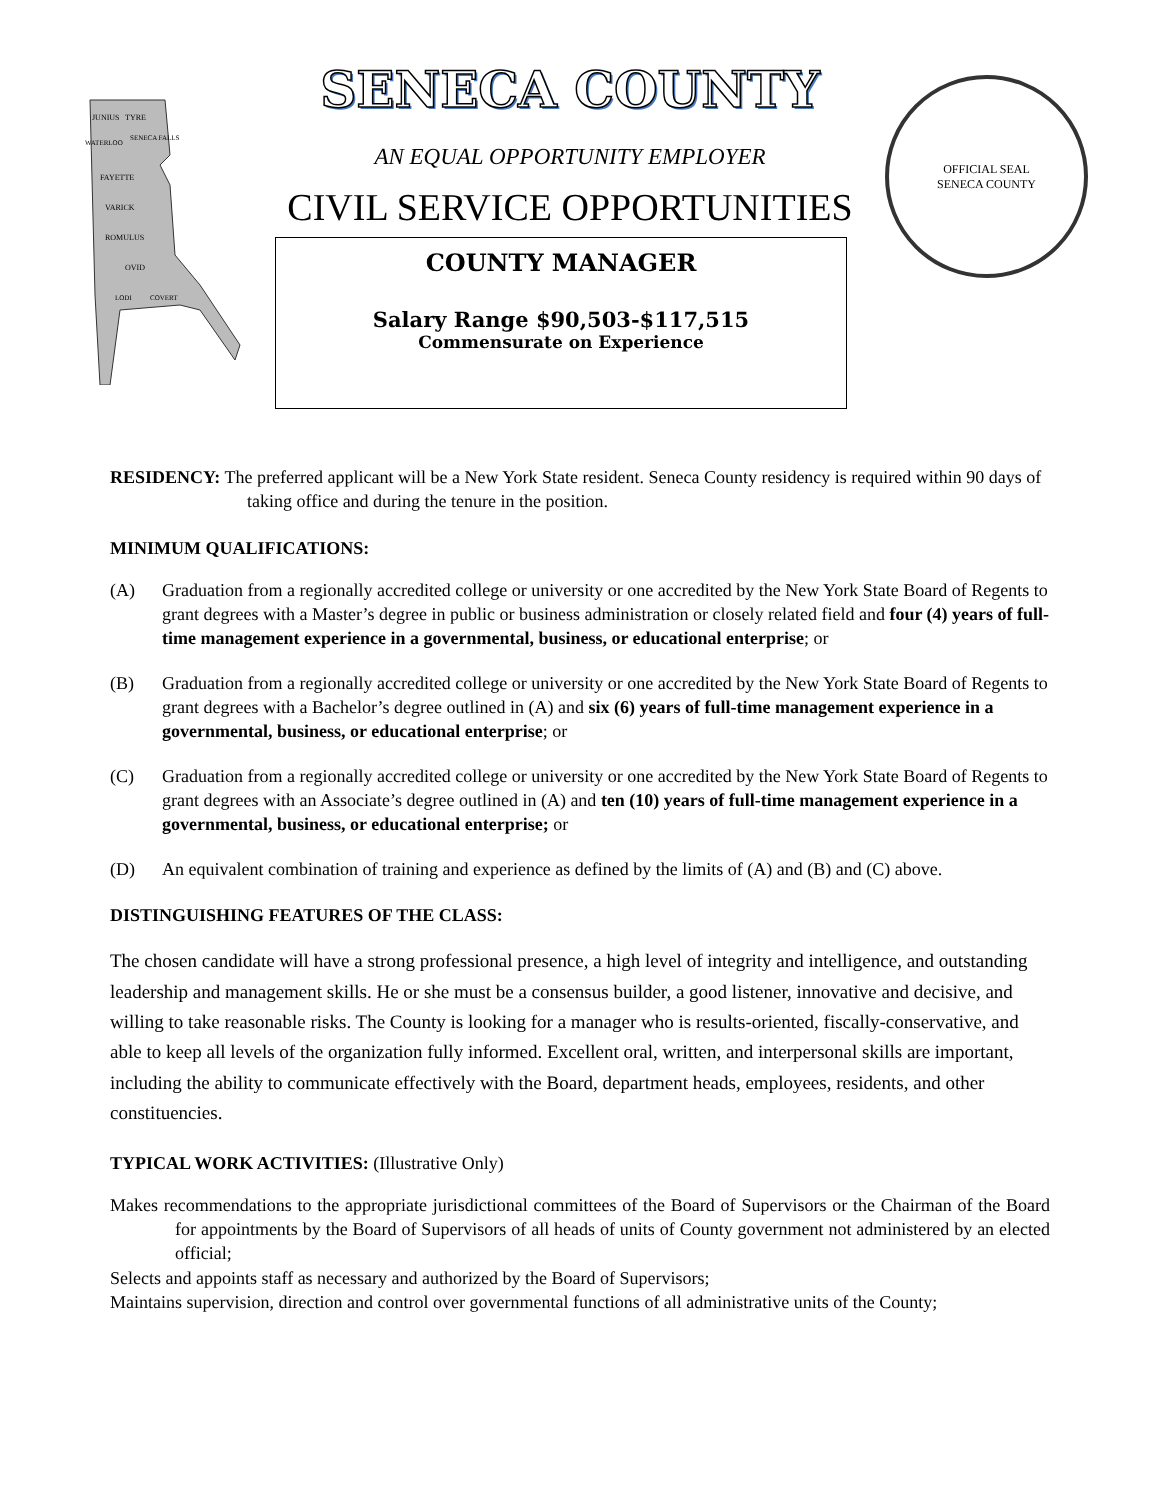JUNIUS
TYRE
WATERLOO
SENECA FALLS
FAYETTE
VARICK
ROMULUS
OVID
LODI
COVERT
SENECA COUNTY
AN EQUAL OPPORTUNITY EMPLOYER
CIVIL SERVICE OPPORTUNITIES
COUNTY MANAGER
Salary Range $90,503-$117,515
Commensurate on Experience
OFFICIAL SEAL
SENECA COUNTY
RESIDENCY: The preferred applicant will be a New York State resident. Seneca County residency is required within 90 days of taking office and during the tenure in the position.
MINIMUM QUALIFICATIONS:
(A) Graduation from a regionally accredited college or university or one accredited by the New York State Board of Regents to grant degrees with a Master’s degree in public or business administration or closely related field and four (4) years of full-time management experience in a governmental, business, or educational enterprise; or
(B) Graduation from a regionally accredited college or university or one accredited by the New York State Board of Regents to grant degrees with a Bachelor’s degree outlined in (A) and six (6) years of full-time management experience in a governmental, business, or educational enterprise; or
(C) Graduation from a regionally accredited college or university or one accredited by the New York State Board of Regents to grant degrees with an Associate’s degree outlined in (A) and ten (10) years of full-time management experience in a governmental, business, or educational enterprise; or
(D) An equivalent combination of training and experience as defined by the limits of (A) and (B) and (C) above.
DISTINGUISHING FEATURES OF THE CLASS:
The chosen candidate will have a strong professional presence, a high level of integrity and intelligence, and outstanding leadership and management skills. He or she must be a consensus builder, a good listener, innovative and decisive, and willing to take reasonable risks. The County is looking for a manager who is results-oriented, fiscally-conservative, and able to keep all levels of the organization fully informed. Excellent oral, written, and interpersonal skills are important, including the ability to communicate effectively with the Board, department heads, employees, residents, and other constituencies.
TYPICAL WORK ACTIVITIES: (Illustrative Only)
Makes recommendations to the appropriate jurisdictional committees of the Board of Supervisors or the Chairman of the Board for appointments by the Board of Supervisors of all heads of units of County government not administered by an elected official;
Selects and appoints staff as necessary and authorized by the Board of Supervisors;
Maintains supervision, direction and control over governmental functions of all administrative units of the County;